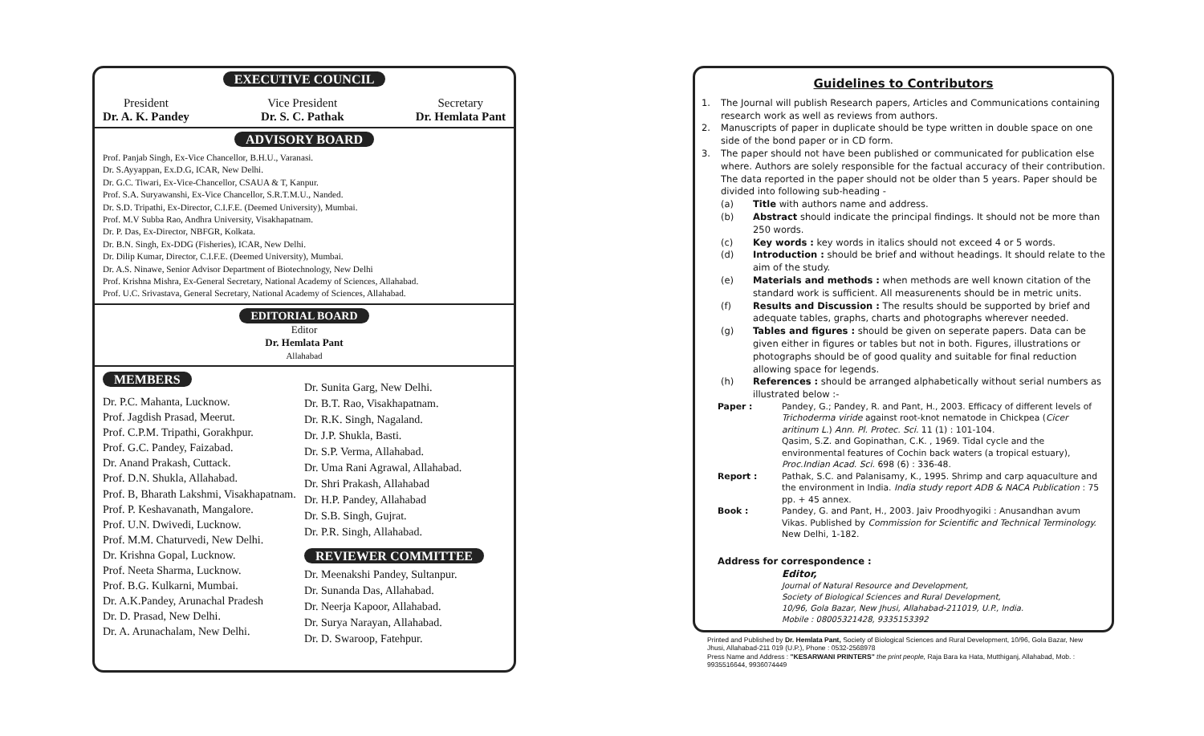EXECUTIVE COUNCIL
President
Dr. A. K. Pandey
Vice President
Dr. S. C. Pathak
Secretary
Dr. Hemlata Pant
ADVISORY BOARD
Prof. Panjab Singh, Ex-Vice Chancellor, B.H.U., Varanasi.
Dr. S.Ayyappan, Ex.D.G, ICAR, New Delhi.
Dr. G.C. Tiwari, Ex-Vice-Chancellor, CSAUA & T, Kanpur.
Prof. S.A. Suryawanshi, Ex-Vice Chancellor, S.R.T.M.U., Nanded.
Dr. S.D. Tripathi, Ex-Director, C.I.F.E. (Deemed University), Mumbai.
Prof. M.V Subba Rao, Andhra University, Visakhapatnam.
Dr. P. Das, Ex-Director, NBFGR, Kolkata.
Dr. B.N. Singh, Ex-DDG (Fisheries), ICAR, New Delhi.
Dr. Dilip Kumar, Director, C.I.F.E. (Deemed University), Mumbai.
Dr. A.S. Ninawe, Senior Advisor Department of Biotechnology, New Delhi
Prof. Krishna Mishra, Ex-General Secretary, National Academy of Sciences, Allahabad.
Prof. U.C. Srivastava, General Secretary, National Academy of Sciences, Allahabad.
EDITORIAL BOARD
Editor
Dr. Hemlata Pant
Allahabad
MEMBERS
Dr. P.C. Mahanta, Lucknow.
Prof. Jagdish Prasad, Meerut.
Prof. C.P.M. Tripathi, Gorakhpur.
Prof. G.C. Pandey, Faizabad.
Dr. Anand Prakash, Cuttack.
Prof. D.N. Shukla, Allahabad.
Prof. B, Bharath Lakshmi, Visakhapatnam.
Prof. P. Keshavanath, Mangalore.
Prof. U.N. Dwivedi, Lucknow.
Prof. M.M. Chaturvedi, New Delhi.
Dr. Krishna Gopal, Lucknow.
Prof. Neeta Sharma, Lucknow.
Prof. B.G. Kulkarni, Mumbai.
Dr. A.K.Pandey, Arunachal Pradesh
Dr. D. Prasad, New Delhi.
Dr. A. Arunachalam, New Delhi.
Dr. Sunita Garg, New Delhi.
Dr. B.T. Rao, Visakhapatnam.
Dr. R.K. Singh, Nagaland.
Dr. J.P. Shukla, Basti.
Dr. S.P. Verma, Allahabad.
Dr. Uma Rani Agrawal, Allahabad.
Dr. Shri Prakash, Allahabad
Dr. H.P. Pandey, Allahabad
Dr. S.B. Singh, Gujrat.
Dr. P.R. Singh, Allahabad.
REVIEWER COMMITTEE
Dr. Meenakshi Pandey, Sultanpur.
Dr. Sunanda Das, Allahabad.
Dr. Neerja Kapoor, Allahabad.
Dr. Surya Narayan, Allahabad.
Dr. D. Swaroop, Fatehpur.
Guidelines to Contributors
1. The Journal will publish Research papers, Articles and Communications containing research work as well as reviews from authors.
2. Manuscripts of paper in duplicate should be type written in double space on one side of the bond paper or in CD form.
3. The paper should not have been published or communicated for publication else where. Authors are solely responsible for the factual accuracy of their contribution. The data reported in the paper should not be older than 5 years. Paper should be divided into following sub-heading -
(a) Title with authors name and address.
(b) Abstract should indicate the principal findings. It should not be more than 250 words.
(c) Key words : key words in italics should not exceed 4 or 5 words.
(d) Introduction : should be brief and without headings. It should relate to the aim of the study.
(e) Materials and methods : when methods are well known citation of the standard work is sufficient. All measurenents should be in metric units.
(f) Results and Discussion : The results should be supported by brief and adequate tables, graphs, charts and photographs wherever needed.
(g) Tables and figures : should be given on seperate papers. Data can be given either in figures or tables but not in both. Figures, illustrations or photographs should be of good quality and suitable for final reduction allowing space for legends.
(h) References : should be arranged alphabetically without serial numbers as illustrated below :-
Paper : Pandey, G.; Pandey, R. and Pant, H., 2003. Efficacy of different levels of Trichoderma viride against root-knot nematode in Chickpea (Cicer aritinum L.) Ann. Pl. Protec. Sci. 11 (1) : 101-104.
Qasim, S.Z. and Gopinathan, C.K. , 1969. Tidal cycle and the environmental features of Cochin back waters (a tropical estuary), Proc.Indian Acad. Sci. 698 (6) : 336-48.
Report : Pathak, S.C. and Palanisamy, K., 1995. Shrimp and carp aquaculture and the environment in India. India study report ADB & NACA Publication : 75 pp. + 45 annex.
Book : Pandey, G. and Pant, H., 2003. Jaiv Proodhyogiki : Anusandhan avum Vikas. Published by Commission for Scientific and Technical Terminology. New Delhi, 1-182.
Address for correspondence :
Editor,
Journal of Natural Resource and Development,
Society of Biological Sciences and Rural Development,
10/96, Gola Bazar, New Jhusi, Allahabad-211019, U.P., India.
Mobile : 08005321428, 9335153392
Printed and Published by Dr. Hemlata Pant, Society of Biological Sciences and Rural Development, 10/96, Gola Bazar, New Jhusi, Allahabad-211 019 (U.P.), Phone : 0532-2568978
Press Name and Address : "KESARWANI PRINTERS" the print people, Raja Bara ka Hata, Mutthiganj, Allahabad, Mob. : 9935516644, 9936074449